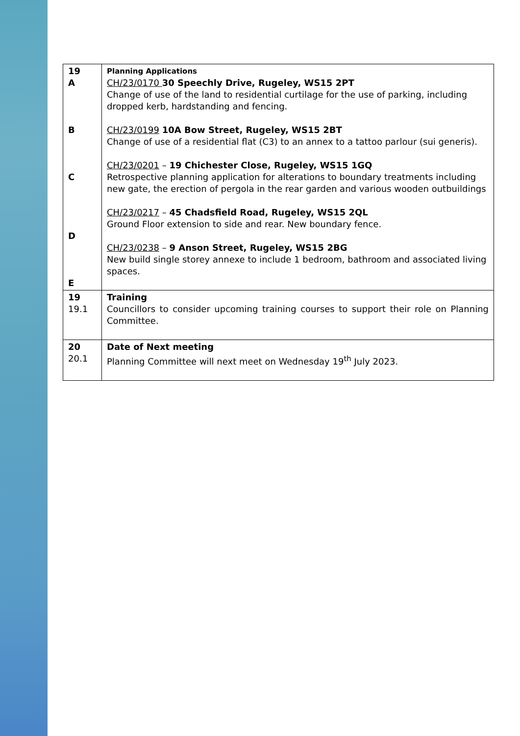| 19 A B C D E | Planning Applications CH/23/0170 30 Speechly Drive, Rugeley, WS15 2PT Change of use of the land to residential curtilage for the use of parking, including dropped kerb, hardstanding and fencing. CH/23/0199 10A Bow Street, Rugeley, WS15 2BT Change of use of a residential flat (C3) to an annex to a tattoo parlour (sui generis). CH/23/0201 – 19 Chichester Close, Rugeley, WS15 1GQ Retrospective planning application for alterations to boundary treatments including new gate, the erection of pergola in the rear garden and various wooden outbuildings CH/23/0217 – 45 Chadsfield Road, Rugeley, WS15 2QL Ground Floor extension to side and rear. New boundary fence. CH/23/0238 – 9 Anson Street, Rugeley, WS15 2BG New build single storey annexe to include 1 bedroom, bathroom and associated living spaces. |
| 19 19.1 | Training Councillors to consider upcoming training courses to support their role on Planning Committee. |
| 20 20.1 | Date of Next meeting Planning Committee will next meet on Wednesday 19<sup>th</sup> July 2023. |